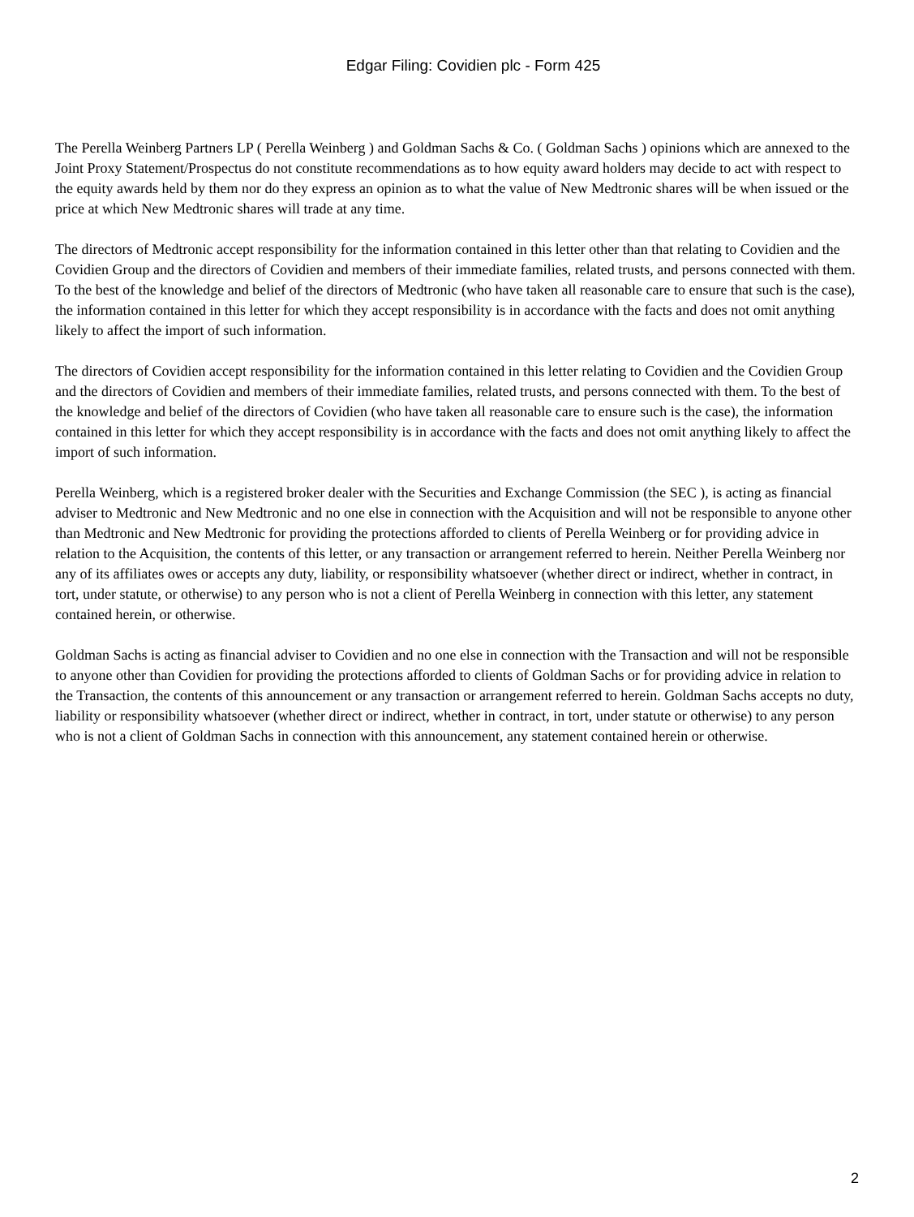Edgar Filing: Covidien plc - Form 425
The Perella Weinberg Partners LP ( Perella Weinberg ) and Goldman Sachs & Co. ( Goldman Sachs ) opinions which are annexed to the Joint Proxy Statement/Prospectus do not constitute recommendations as to how equity award holders may decide to act with respect to the equity awards held by them nor do they express an opinion as to what the value of New Medtronic shares will be when issued or the price at which New Medtronic shares will trade at any time.
The directors of Medtronic accept responsibility for the information contained in this letter other than that relating to Covidien and the Covidien Group and the directors of Covidien and members of their immediate families, related trusts, and persons connected with them. To the best of the knowledge and belief of the directors of Medtronic (who have taken all reasonable care to ensure that such is the case), the information contained in this letter for which they accept responsibility is in accordance with the facts and does not omit anything likely to affect the import of such information.
The directors of Covidien accept responsibility for the information contained in this letter relating to Covidien and the Covidien Group and the directors of Covidien and members of their immediate families, related trusts, and persons connected with them. To the best of the knowledge and belief of the directors of Covidien (who have taken all reasonable care to ensure such is the case), the information contained in this letter for which they accept responsibility is in accordance with the facts and does not omit anything likely to affect the import of such information.
Perella Weinberg, which is a registered broker dealer with the Securities and Exchange Commission (the SEC ), is acting as financial adviser to Medtronic and New Medtronic and no one else in connection with the Acquisition and will not be responsible to anyone other than Medtronic and New Medtronic for providing the protections afforded to clients of Perella Weinberg or for providing advice in relation to the Acquisition, the contents of this letter, or any transaction or arrangement referred to herein. Neither Perella Weinberg nor any of its affiliates owes or accepts any duty, liability, or responsibility whatsoever (whether direct or indirect, whether in contract, in tort, under statute, or otherwise) to any person who is not a client of Perella Weinberg in connection with this letter, any statement contained herein, or otherwise.
Goldman Sachs is acting as financial adviser to Covidien and no one else in connection with the Transaction and will not be responsible to anyone other than Covidien for providing the protections afforded to clients of Goldman Sachs or for providing advice in relation to the Transaction, the contents of this announcement or any transaction or arrangement referred to herein. Goldman Sachs accepts no duty, liability or responsibility whatsoever (whether direct or indirect, whether in contract, in tort, under statute or otherwise) to any person who is not a client of Goldman Sachs in connection with this announcement, any statement contained herein or otherwise.
2